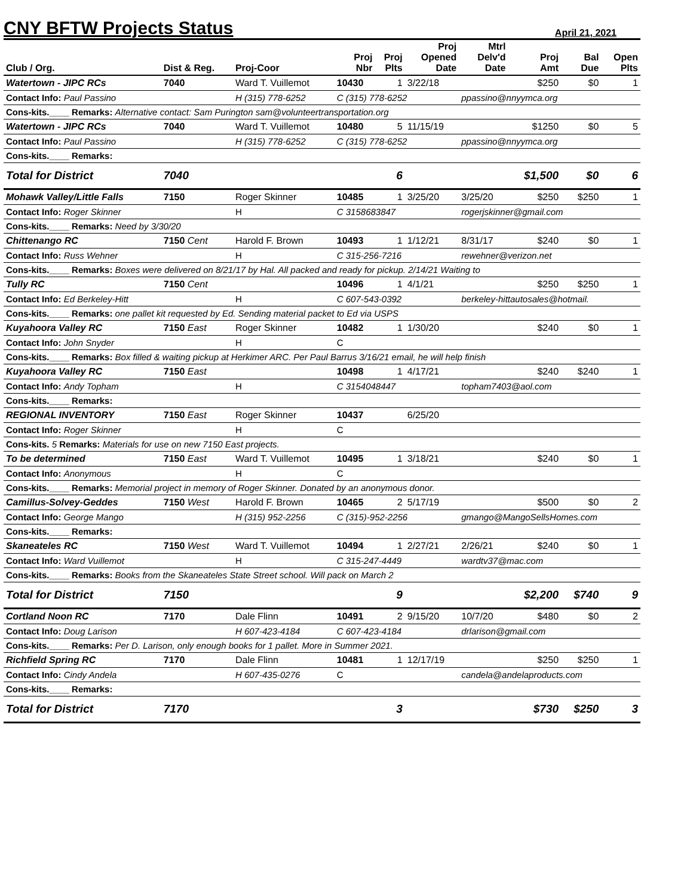CNY BFTW Projects Status
April 21, 2021
| Club / Org. | Dist & Reg. | Proj-Coor | Proj Nbr | Proj Plts | Proj Opened Date | Mtrl Delv'd Date | Proj Amt | Bal Due | Open Plts |
| --- | --- | --- | --- | --- | --- | --- | --- | --- | --- |
| Watertown - JIPC RCs | 7040 | Ward T. Vuillemot | 10430 | 1 | 3/22/18 | | $250 | $0 | 1 |
| Contact Info: Paul Passino | | H (315) 778-6252 | C (315) 778-6252 | | | ppassino@nnyymca.org | | | |
| Cons-kits.____ Remarks: Alternative contact: Sam Purington sam@volunteertransportation.org | | | | | | | | | |
| Watertown - JIPC RCs | 7040 | Ward T. Vuillemot | 10480 | 5 | 11/15/19 | | $1250 | $0 | 5 |
| Contact Info: Paul Passino | | H (315) 778-6252 | C (315) 778-6252 | | | ppassino@nnyymca.org | | | |
| Cons-kits.____ Remarks: | | | | | | | | | |
| Total for District | 7040 | | | 6 | | | $1,500 | $0 | 6 |
| Mohawk Valley/Little Falls | 7150 | Roger Skinner | 10485 | 1 | 3/25/20 | 3/25/20 | $250 | $250 | 1 |
| Contact Info: Roger Skinner | | H | C 3158683847 | | | rogerjskinner@gmail.com | | | |
| Cons-kits.____ Remarks: Need by 3/30/20 | | | | | | | | | |
| Chittenango RC | 7150 Cent | Harold F. Brown | 10493 | 1 | 1/12/21 | 8/31/17 | $240 | $0 | 1 |
| Contact Info: Russ Wehner | | H | C 315-256-7216 | | | rewehner@verizon.net | | | |
| Cons-kits.____ Remarks: Boxes were delivered on 8/21/17 by Hal. All packed and ready for pickup. 2/14/21 Waiting to | | | | | | | | | |
| Tully RC | 7150 Cent | | 10496 | 1 | 4/1/21 | | $250 | $250 | 1 |
| Contact Info: Ed Berkeley-Hitt | | H | C 607-543-0392 | | | berkeley-hittautosales@hotmail. | | | |
| Cons-kits.____ Remarks: one pallet kit requested by Ed. Sending material packet to Ed via USPS | | | | | | | | | |
| Kuyahoora Valley RC | 7150 East | Roger Skinner | 10482 | 1 | 1/30/20 | | $240 | $0 | 1 |
| Contact Info: John Snyder | | H | C | | | | | | |
| Cons-kits.____ Remarks: Box filled & waiting pickup at Herkimer ARC. Per Paul Barrus 3/16/21 email, he will help finish | | | | | | | | | |
| Kuyahoora Valley RC | 7150 East | | 10498 | 1 | 4/17/21 | | $240 | $240 | 1 |
| Contact Info: Andy Topham | | H | C 3154048447 | | | topham7403@aol.com | | | |
| Cons-kits.____ Remarks: | | | | | | | | | |
| REGIONAL INVENTORY | 7150 East | Roger Skinner | 10437 | | 6/25/20 | | | | |
| Contact Info: Roger Skinner | | H | C | | | | | | |
| Cons-kits. 5 Remarks: Materials for use on new 7150 East projects. | | | | | | | | | |
| To be determined | 7150 East | Ward T. Vuillemot | 10495 | 1 | 3/18/21 | | $240 | $0 | 1 |
| Contact Info: Anonymous | | H | C | | | | | | |
| Cons-kits.____ Remarks: Memorial project in memory of Roger Skinner. Donated by an anonymous donor. | | | | | | | | | |
| Camillus-Solvey-Geddes | 7150 West | Harold F. Brown | 10465 | 2 | 5/17/19 | | $500 | $0 | 2 |
| Contact Info: George Mango | | H (315) 952-2256 | C (315)-952-2256 | | | gmango@MangoSellsHomes.com | | | |
| Cons-kits.____ Remarks: | | | | | | | | | |
| Skaneateles RC | 7150 West | Ward T. Vuillemot | 10494 | 1 | 2/27/21 | 2/26/21 | $240 | $0 | 1 |
| Contact Info: Ward Vuillemot | | H | C 315-247-4449 | | | wardtv37@mac.com | | | |
| Cons-kits.____ Remarks: Books from the Skaneateles State Street school. Will pack on March 2 | | | | | | | | | |
| Total for District | 7150 | | | 9 | | | $2,200 | $740 | 9 |
| Cortland Noon RC | 7170 | Dale Flinn | 10491 | 2 | 9/15/20 | 10/7/20 | $480 | $0 | 2 |
| Contact Info: Doug Larison | | H 607-423-4184 | C 607-423-4184 | | | drlarison@gmail.com | | | |
| Cons-kits.____ Remarks: Per D. Larison, only enough books for 1 pallet. More in Summer 2021. | | | | | | | | | |
| Richfield Spring RC | 7170 | Dale Flinn | 10481 | 1 | 12/17/19 | | $250 | $250 | 1 |
| Contact Info: Cindy Andela | | H 607-435-0276 | C | | | candela@andelaproducts.com | | | |
| Cons-kits.____ Remarks: | | | | | | | | | |
| Total for District | 7170 | | | 3 | | | $730 | $250 | 3 |